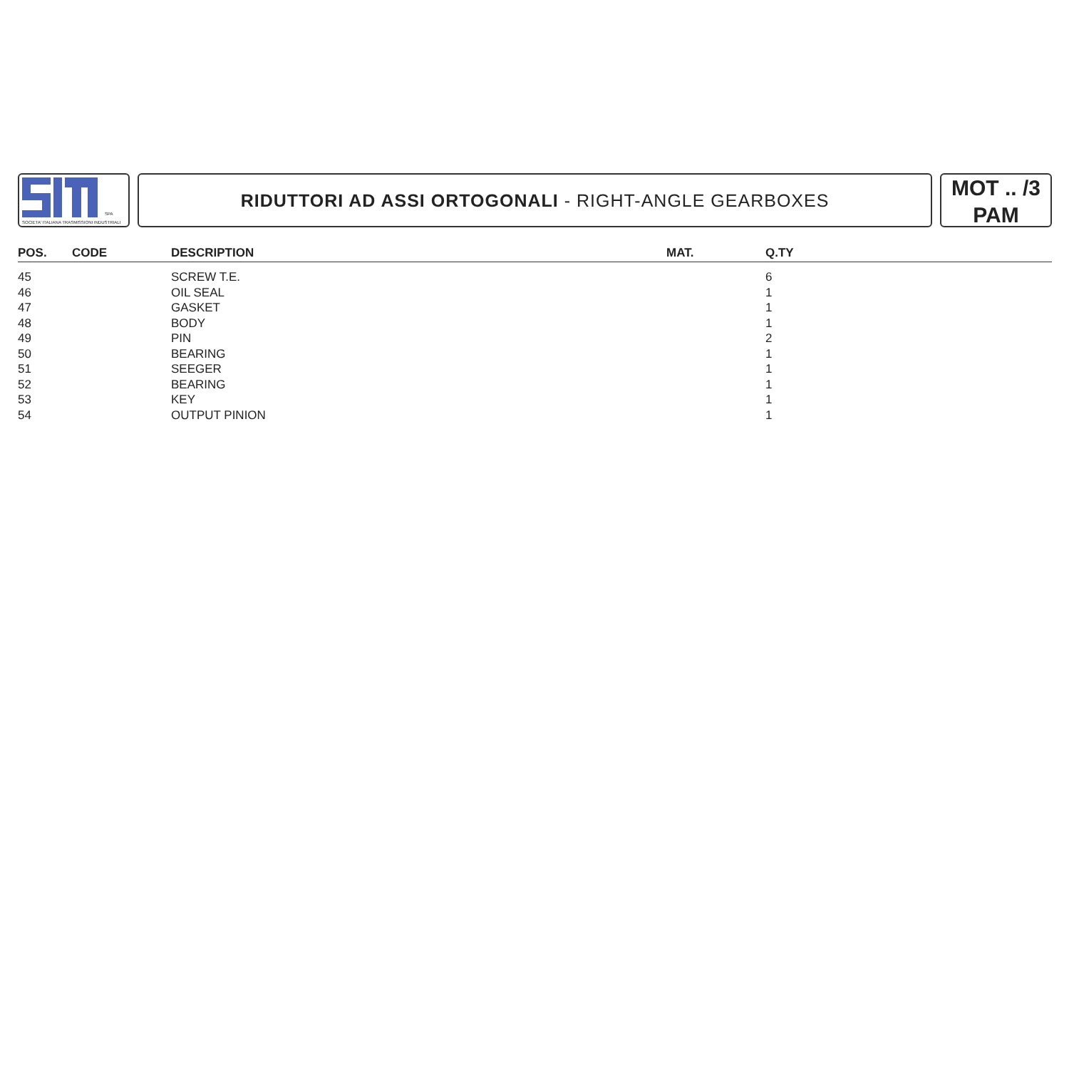SPA
SOCIETA' ITALIANA TRASMISSIONI INDUSTRIALI
RIDUTTORI AD ASSI ORTOGONALI - RIGHT-ANGLE GEARBOXES
MOT .. /3
PAM
| POS. | CODE | DESCRIPTION | MAT. | Q.TY |
| --- | --- | --- | --- | --- |
| 45 | | SCREW T.E. | | 6 |
| 46 | | OIL SEAL | | 1 |
| 47 | | GASKET | | 1 |
| 48 | | BODY | | 1 |
| 49 | | PIN | | 2 |
| 50 | | BEARING | | 1 |
| 51 | | SEEGER | | 1 |
| 52 | | BEARING | | 1 |
| 53 | | KEY | | 1 |
| 54 | | OUTPUT PINION | | 1 |